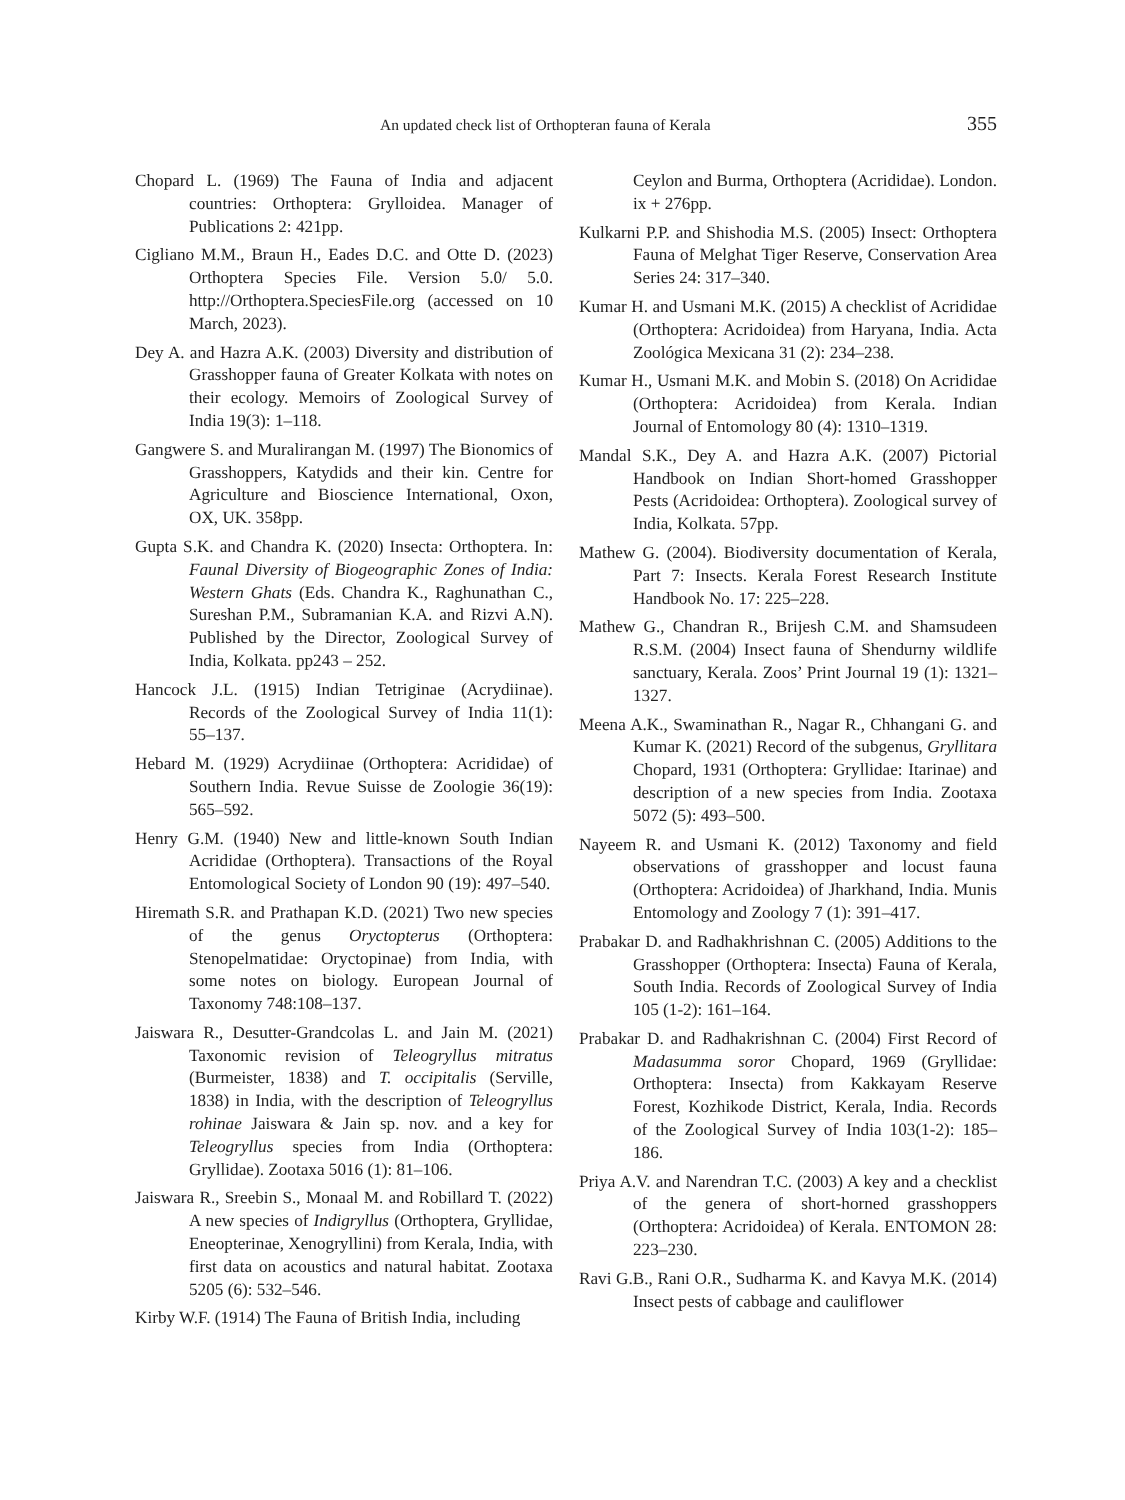An updated check list of Orthopteran fauna of Kerala 355
Chopard L. (1969) The Fauna of India and adjacent countries: Orthoptera: Grylloidea. Manager of Publications 2: 421pp.
Cigliano M.M., Braun H., Eades D.C. and Otte D. (2023) Orthoptera Species File. Version 5.0/ 5.0. http://Orthoptera.SpeciesFile.org (accessed on 10 March, 2023).
Dey A. and Hazra A.K. (2003) Diversity and distribution of Grasshopper fauna of Greater Kolkata with notes on their ecology. Memoirs of Zoological Survey of India 19(3): 1–118.
Gangwere S. and Muralirangan M. (1997) The Bionomics of Grasshoppers, Katydids and their kin. Centre for Agriculture and Bioscience International, Oxon, OX, UK. 358pp.
Gupta S.K. and Chandra K. (2020) Insecta: Orthoptera. In: Faunal Diversity of Biogeographic Zones of India: Western Ghats (Eds. Chandra K., Raghunathan C., Sureshan P.M., Subramanian K.A. and Rizvi A.N). Published by the Director, Zoological Survey of India, Kolkata. pp243 – 252.
Hancock J.L. (1915) Indian Tetriginae (Acrydiinae). Records of the Zoological Survey of India 11(1): 55–137.
Hebard M. (1929) Acrydiinae (Orthoptera: Acrididae) of Southern India. Revue Suisse de Zoologie 36(19): 565–592.
Henry G.M. (1940) New and little-known South Indian Acrididae (Orthoptera). Transactions of the Royal Entomological Society of London 90 (19): 497–540.
Hiremath S.R. and Prathapan K.D. (2021) Two new species of the genus Oryctopterus (Orthoptera: Stenopelmatidae: Oryctopinae) from India, with some notes on biology. European Journal of Taxonomy 748:108–137.
Jaiswara R., Desutter-Grandcolas L. and Jain M. (2021) Taxonomic revision of Teleogryllus mitratus (Burmeister, 1838) and T. occipitalis (Serville, 1838) in India, with the description of Teleogryllus rohinae Jaiswara & Jain sp. nov. and a key for Teleogryllus species from India (Orthoptera: Gryllidae). Zootaxa 5016 (1): 81–106.
Jaiswara R., Sreebin S., Monaal M. and Robillard T. (2022) A new species of Indigryllus (Orthoptera, Gryllidae, Eneopterinae, Xenogryllini) from Kerala, India, with first data on acoustics and natural habitat. Zootaxa 5205 (6): 532–546.
Kirby W.F. (1914) The Fauna of British India, including
Ceylon and Burma, Orthoptera (Acrididae). London. ix + 276pp.
Kulkarni P.P. and Shishodia M.S. (2005) Insect: Orthoptera Fauna of Melghat Tiger Reserve, Conservation Area Series 24: 317–340.
Kumar H. and Usmani M.K. (2015) A checklist of Acrididae (Orthoptera: Acridoidea) from Haryana, India. Acta Zoológica Mexicana 31 (2): 234–238.
Kumar H., Usmani M.K. and Mobin S. (2018) On Acrididae (Orthoptera: Acridoidea) from Kerala. Indian Journal of Entomology 80 (4): 1310–1319.
Mandal S.K., Dey A. and Hazra A.K. (2007) Pictorial Handbook on Indian Short-homed Grasshopper Pests (Acridoidea: Orthoptera). Zoological survey of India, Kolkata. 57pp.
Mathew G. (2004). Biodiversity documentation of Kerala, Part 7: Insects. Kerala Forest Research Institute Handbook No. 17: 225–228.
Mathew G., Chandran R., Brijesh C.M. and Shamsudeen R.S.M. (2004) Insect fauna of Shendurny wildlife sanctuary, Kerala. Zoos’ Print Journal 19 (1): 1321–1327.
Meena A.K., Swaminathan R., Nagar R., Chhangani G. and Kumar K. (2021) Record of the subgenus, Gryllitara Chopard, 1931 (Orthoptera: Gryllidae: Itarinae) and description of a new species from India. Zootaxa 5072 (5): 493–500.
Nayeem R. and Usmani K. (2012) Taxonomy and field observations of grasshopper and locust fauna (Orthoptera: Acridoidea) of Jharkhand, India. Munis Entomology and Zoology 7 (1): 391–417.
Prabakar D. and Radhakhrishnan C. (2005) Additions to the Grasshopper (Orthoptera: Insecta) Fauna of Kerala, South India. Records of Zoological Survey of India 105 (1-2): 161–164.
Prabakar D. and Radhakrishnan C. (2004) First Record of Madasumma soror Chopard, 1969 (Gryllidae: Orthoptera: Insecta) from Kakkayam Reserve Forest, Kozhikode District, Kerala, India. Records of the Zoological Survey of India 103(1-2): 185–186.
Priya A.V. and Narendran T.C. (2003) A key and a checklist of the genera of short-horned grasshoppers (Orthoptera: Acridoidea) of Kerala. ENTOMON 28: 223–230.
Ravi G.B., Rani O.R., Sudharma K. and Kavya M.K. (2014) Insect pests of cabbage and cauliflower